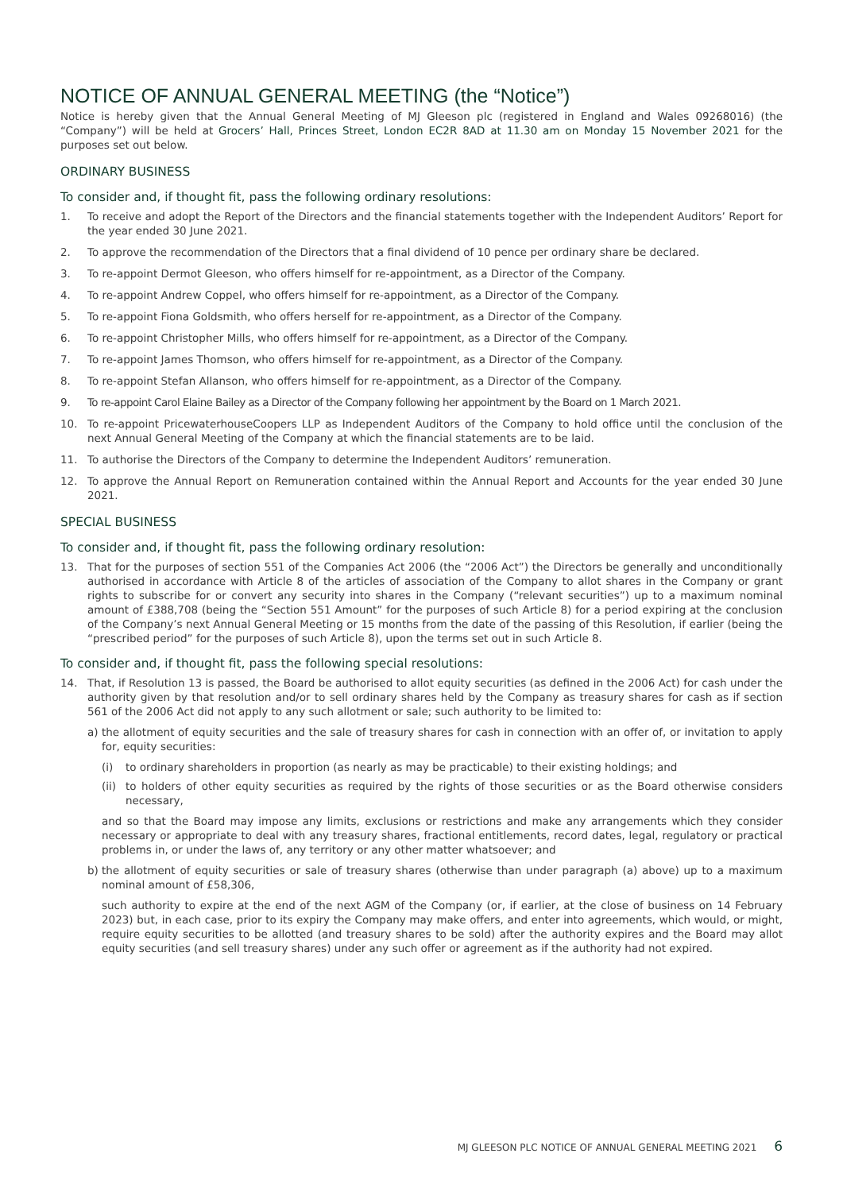NOTICE OF ANNUAL GENERAL MEETING (the “Notice”)
Notice is hereby given that the Annual General Meeting of MJ Gleeson plc (registered in England and Wales 09268016) (the “Company”) will be held at Grocers’ Hall, Princes Street, London EC2R 8AD at 11.30 am on Monday 15 November 2021 for the purposes set out below.
ORDINARY BUSINESS
To consider and, if thought fit, pass the following ordinary resolutions:
1. To receive and adopt the Report of the Directors and the financial statements together with the Independent Auditors’ Report for the year ended 30 June 2021.
2. To approve the recommendation of the Directors that a final dividend of 10 pence per ordinary share be declared.
3. To re-appoint Dermot Gleeson, who offers himself for re-appointment, as a Director of the Company.
4. To re-appoint Andrew Coppel, who offers himself for re-appointment, as a Director of the Company.
5. To re-appoint Fiona Goldsmith, who offers herself for re-appointment, as a Director of the Company.
6. To re-appoint Christopher Mills, who offers himself for re-appointment, as a Director of the Company.
7. To re-appoint James Thomson, who offers himself for re-appointment, as a Director of the Company.
8. To re-appoint Stefan Allanson, who offers himself for re-appointment, as a Director of the Company.
9. To re-appoint Carol Elaine Bailey as a Director of the Company following her appointment by the Board on 1 March 2021.
10. To re-appoint PricewaterhouseCoopers LLP as Independent Auditors of the Company to hold office until the conclusion of the next Annual General Meeting of the Company at which the financial statements are to be laid.
11. To authorise the Directors of the Company to determine the Independent Auditors’ remuneration.
12. To approve the Annual Report on Remuneration contained within the Annual Report and Accounts for the year ended 30 June 2021.
SPECIAL BUSINESS
To consider and, if thought fit, pass the following ordinary resolution:
13. That for the purposes of section 551 of the Companies Act 2006 (the “2006 Act”) the Directors be generally and unconditionally authorised in accordance with Article 8 of the articles of association of the Company to allot shares in the Company or grant rights to subscribe for or convert any security into shares in the Company (“relevant securities”) up to a maximum nominal amount of £388,708 (being the “Section 551 Amount” for the purposes of such Article 8) for a period expiring at the conclusion of the Company’s next Annual General Meeting or 15 months from the date of the passing of this Resolution, if earlier (being the “prescribed period” for the purposes of such Article 8), upon the terms set out in such Article 8.
To consider and, if thought fit, pass the following special resolutions:
14. That, if Resolution 13 is passed, the Board be authorised to allot equity securities (as defined in the 2006 Act) for cash under the authority given by that resolution and/or to sell ordinary shares held by the Company as treasury shares for cash as if section 561 of the 2006 Act did not apply to any such allotment or sale; such authority to be limited to:
a) the allotment of equity securities and the sale of treasury shares for cash in connection with an offer of, or invitation to apply for, equity securities:
(i) to ordinary shareholders in proportion (as nearly as may be practicable) to their existing holdings; and
(ii)
to holders of other equity securities as required by the rights of those securities or as the Board otherwise considers necessary,
and so that the Board may impose any limits, exclusions or restrictions and make any arrangements which they consider necessary or appropriate to deal with any treasury shares, fractional entitlements, record dates, legal, regulatory or practical problems in, or under the laws of, any territory or any other matter whatsoever; and
b) the allotment of equity securities or sale of treasury shares (otherwise than under paragraph (a) above) up to a maximum nominal amount of £58,306,
such authority to expire at the end of the next AGM of the Company (or, if earlier, at the close of business on 14 February 2023) but, in each case, prior to its expiry the Company may make offers, and enter into agreements, which would, or might, require equity securities to be allotted (and treasury shares to be sold) after the authority expires and the Board may allot equity securities (and sell treasury shares) under any such offer or agreement as if the authority had not expired.
MJ GLEESON PLC NOTICE OF ANNUAL GENERAL MEETING 2021 6